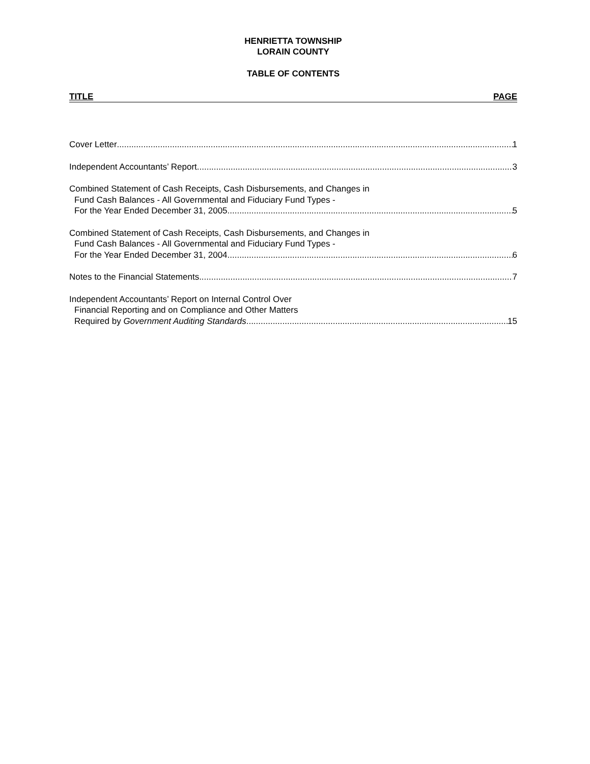HENRIETTA TOWNSHIP
LORAIN COUNTY
TABLE OF CONTENTS
TITLE PAGE
Cover Letter 1
Independent Accountants’ Report 3
Combined Statement of Cash Receipts, Cash Disbursements, and Changes in
Fund Cash Balances - All Governmental and Fiduciary Fund Types -
For the Year Ended December 31, 2005 5
Combined Statement of Cash Receipts, Cash Disbursements, and Changes in
Fund Cash Balances - All Governmental and Fiduciary Fund Types -
For the Year Ended December 31, 2004 6
Notes to the Financial Statements 7
Independent Accountants’ Report on Internal Control Over
Financial Reporting and on Compliance and Other Matters
Required by Government Auditing Standards 15